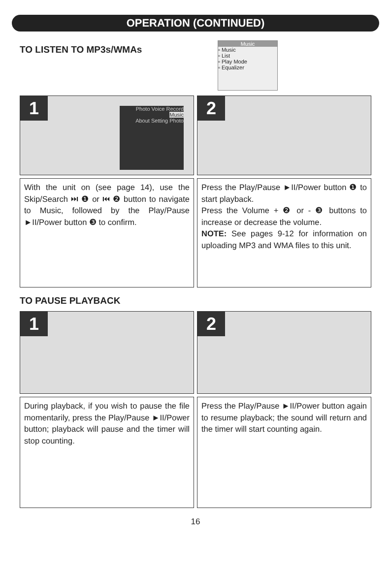OPERATION (CONTINUED)
TO LISTEN TO MP3s/WMAs
Music
▫ Music
▫ List
▫ Play Mode
▫ Equalizer
1
Photo Voice Record
Music
About Setting Photo
2
With the unit on (see page 14), use the Skip/Search ⏭ ❶ or ⏮ ❷ button to navigate to Music, followed by the Play/Pause ►II/Power button ❸ to confirm.
Press the Play/Pause ►II/Power button ❶ to start playback.
Press the Volume + ❷ or - ❸ buttons to increase or decrease the volume.
NOTE: See pages 9-12 for information on uploading MP3 and WMA files to this unit.
TO PAUSE PLAYBACK
1
2
During playback, if you wish to pause the file momentarily, press the Play/Pause ►II/Power button; playback will pause and the timer will stop counting.
Press the Play/Pause ►II/Power button again to resume playback; the sound will return and the timer will start counting again.
16